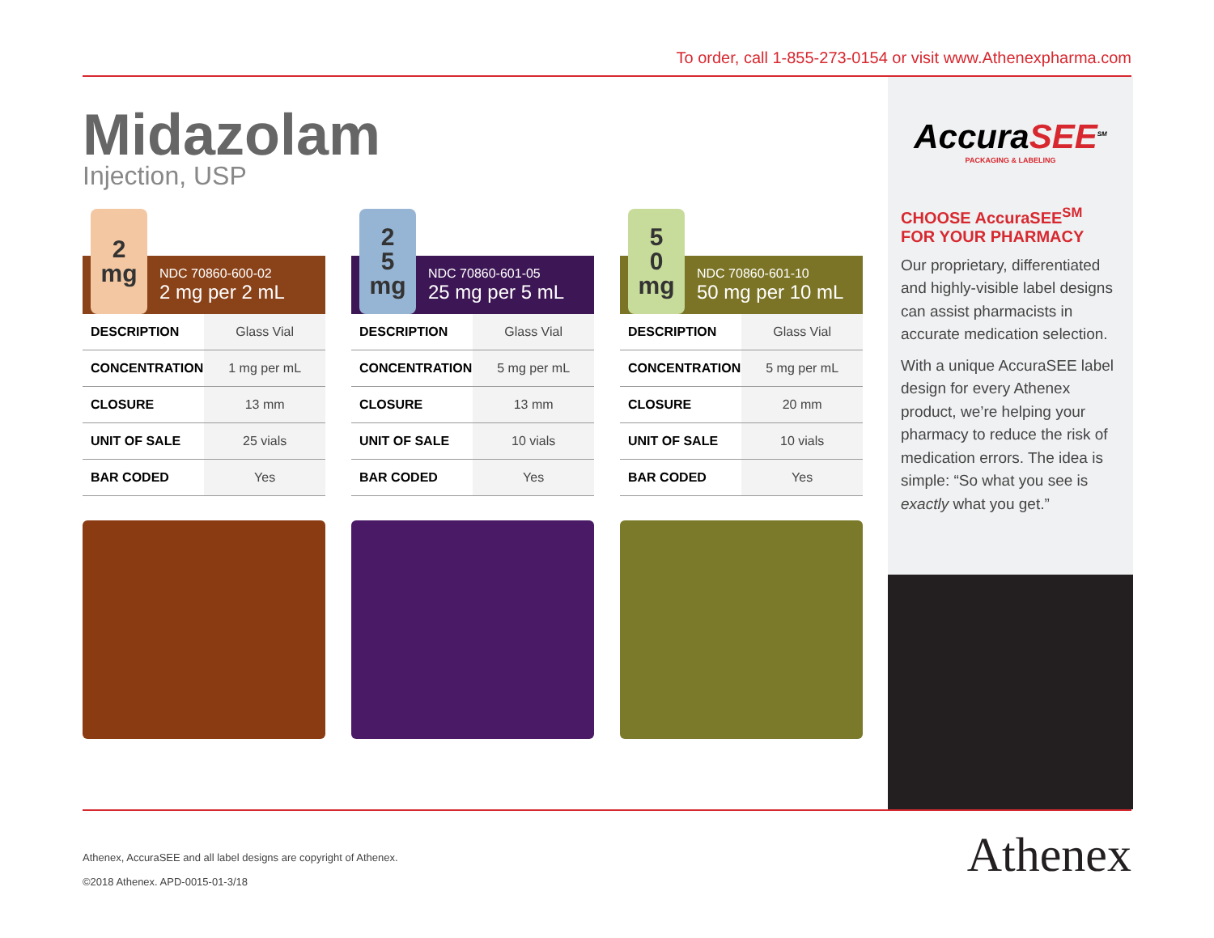To order, call 1-855-273-0154 or visit www.Athenexpharma.com
Midazolam
Injection, USP
2
mg
NDC 70860-600-02
2 mg per 2 mL
| DESCRIPTION | Glass Vial |
| CONCENTRATION | 1 mg per mL |
| CLOSURE | 13 mm |
| UNIT OF SALE | 25 vials |
| BAR CODED | Yes |
2
5
mg
NDC 70860-601-05
25 mg per 5 mL
| DESCRIPTION | Glass Vial |
| CONCENTRATION | 5 mg per mL |
| CLOSURE | 13 mm |
| UNIT OF SALE | 10 vials |
| BAR CODED | Yes |
5
0
mg
NDC 70860-601-10
50 mg per 10 mL
| DESCRIPTION | Glass Vial |
| CONCENTRATION | 5 mg per mL |
| CLOSURE | 20 mm |
| UNIT OF SALE | 10 vials |
| BAR CODED | Yes |
AccuraSEE<sup>SM</sup>
PACKAGING & LABELING
CHOOSE AccuraSEE<sup>SM</sup>
FOR YOUR PHARMACY
Our proprietary, differentiated and highly-visible label designs can assist pharmacists in accurate medication selection.
With a unique AccuraSEE label design for every Athenex product, we’re helping your pharmacy to reduce the risk of medication errors. The idea is simple: “So what you see is exactly what you get.”
Athenex, AccuraSEE and all label designs are copyright of Athenex.
©2018 Athenex. APD-0015-01-3/18
Athenex